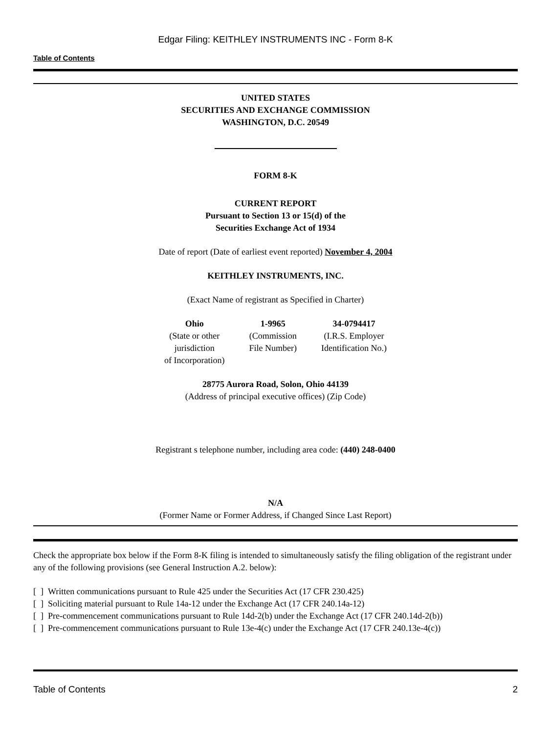Edgar Filing: KEITHLEY INSTRUMENTS INC - Form 8-K
Table of Contents
UNITED STATES
SECURITIES AND EXCHANGE COMMISSION
WASHINGTON, D.C. 20549
FORM 8-K
CURRENT REPORT
Pursuant to Section 13 or 15(d) of the
Securities Exchange Act of 1934
Date of report (Date of earliest event reported) November 4, 2004
KEITHLEY INSTRUMENTS, INC.
(Exact Name of registrant as Specified in Charter)
| Ohio | 1-9965 | 34-0794417 |
| (State or other jurisdiction of Incorporation) | (Commission File Number) | (I.R.S. Employer Identification No.) |
28775 Aurora Road, Solon, Ohio 44139
(Address of principal executive offices) (Zip Code)
Registrant s telephone number, including area code: (440) 248-0400
N/A
(Former Name or Former Address, if Changed Since Last Report)
Check the appropriate box below if the Form 8-K filing is intended to simultaneously satisfy the filing obligation of the registrant under any of the following provisions (see General Instruction A.2. below):
[ ] Written communications pursuant to Rule 425 under the Securities Act (17 CFR 230.425)
[ ] Soliciting material pursuant to Rule 14a-12 under the Exchange Act (17 CFR 240.14a-12)
[ ] Pre-commencement communications pursuant to Rule 14d-2(b) under the Exchange Act (17 CFR 240.14d-2(b))
[ ] Pre-commencement communications pursuant to Rule 13e-4(c) under the Exchange Act (17 CFR 240.13e-4(c))
Table of Contents 2